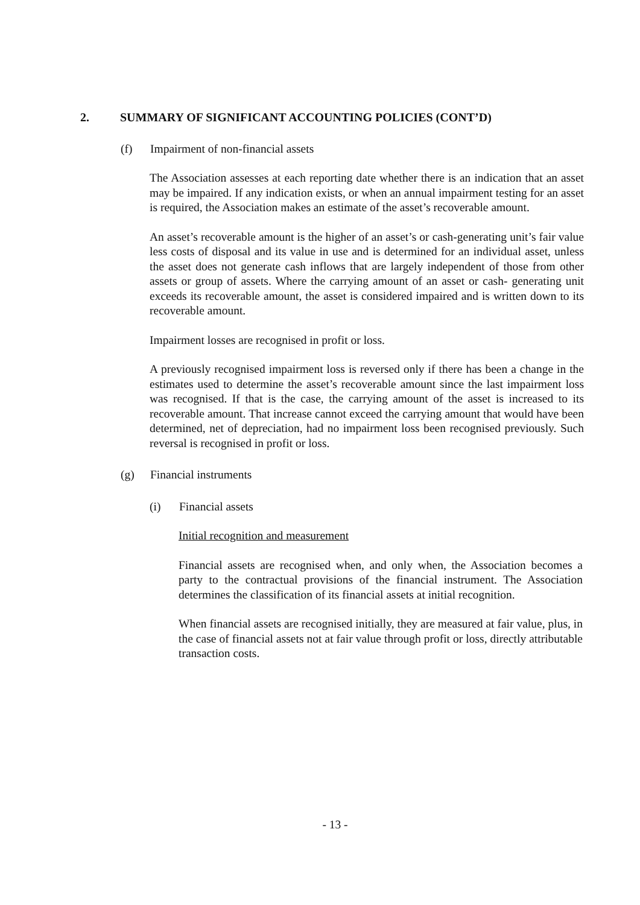2. SUMMARY OF SIGNIFICANT ACCOUNTING POLICIES (CONT’D)
(f) Impairment of non-financial assets
The Association assesses at each reporting date whether there is an indication that an asset may be impaired. If any indication exists, or when an annual impairment testing for an asset is required, the Association makes an estimate of the asset’s recoverable amount.
An asset’s recoverable amount is the higher of an asset’s or cash-generating unit’s fair value less costs of disposal and its value in use and is determined for an individual asset, unless the asset does not generate cash inflows that are largely independent of those from other assets or group of assets. Where the carrying amount of an asset or cash- generating unit exceeds its recoverable amount, the asset is considered impaired and is written down to its recoverable amount.
Impairment losses are recognised in profit or loss.
A previously recognised impairment loss is reversed only if there has been a change in the estimates used to determine the asset’s recoverable amount since the last impairment loss was recognised. If that is the case, the carrying amount of the asset is increased to its recoverable amount. That increase cannot exceed the carrying amount that would have been determined, net of depreciation, had no impairment loss been recognised previously. Such reversal is recognised in profit or loss.
(g) Financial instruments
(i) Financial assets
Initial recognition and measurement
Financial assets are recognised when, and only when, the Association becomes a party to the contractual provisions of the financial instrument. The Association determines the classification of its financial assets at initial recognition.
When financial assets are recognised initially, they are measured at fair value, plus, in the case of financial assets not at fair value through profit or loss, directly attributable transaction costs.
- 13 -